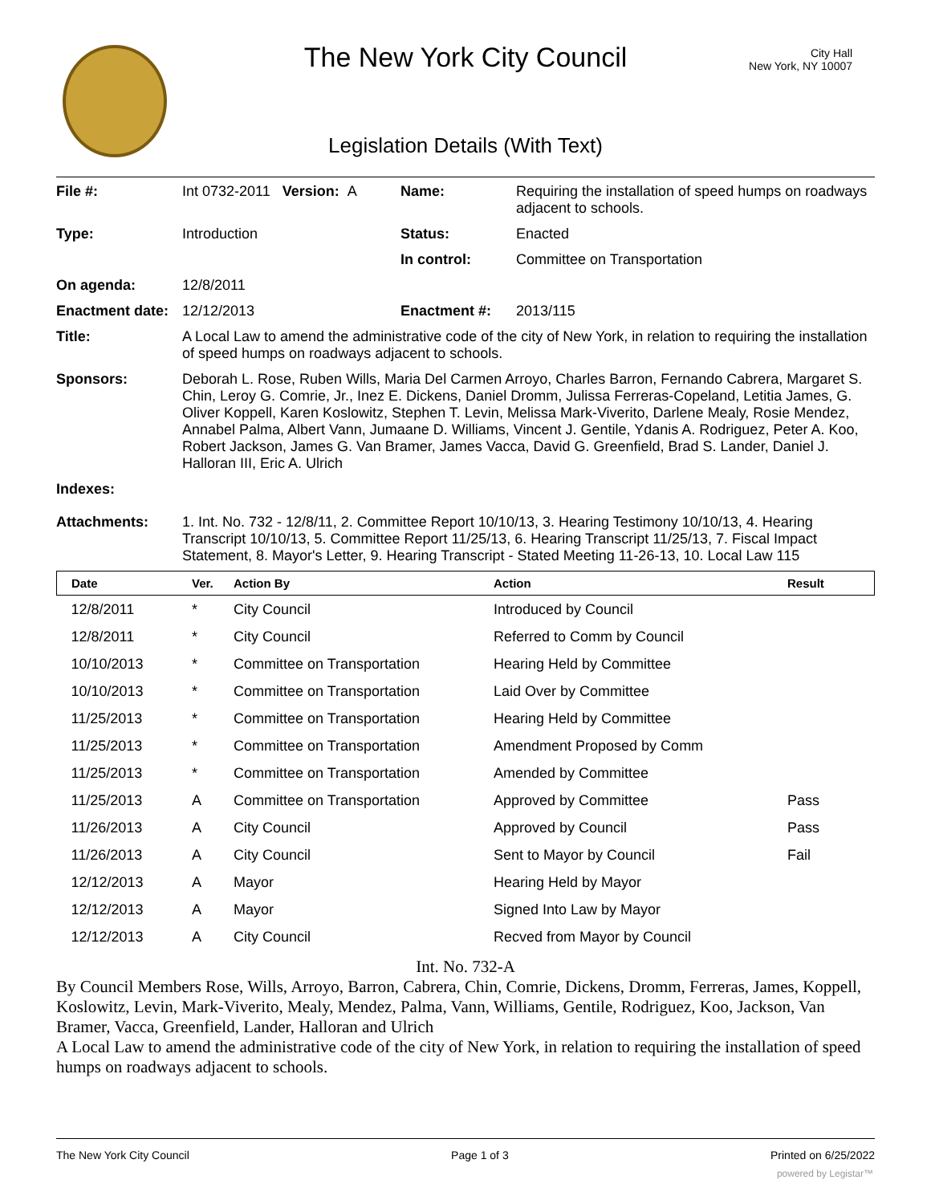The New York City Council
City Hall
New York, NY 10007
Legislation Details (With Text)
| File #: | Int 0732-2011 Version: A | Name: | Requiring the installation of speed humps on roadways adjacent to schools. |
| Type: | Introduction | Status: | Enacted |
| | | In control: | Committee on Transportation |
| On agenda: | 12/8/2011 | | |
| Enactment date: | 12/12/2013 | Enactment #: | 2013/115 |
| Title: | A Local Law to amend the administrative code of the city of New York, in relation to requiring the installation of speed humps on roadways adjacent to schools. | | |
| Sponsors: | Deborah L. Rose, Ruben Wills, Maria Del Carmen Arroyo, Charles Barron, Fernando Cabrera, Margaret S. Chin, Leroy G. Comrie, Jr., Inez E. Dickens, Daniel Dromm, Julissa Ferreras-Copeland, Letitia James, G. Oliver Koppell, Karen Koslowitz, Stephen T. Levin, Melissa Mark-Viverito, Darlene Mealy, Rosie Mendez, Annabel Palma, Albert Vann, Jumaane D. Williams, Vincent J. Gentile, Ydanis A. Rodriguez, Peter A. Koo, Robert Jackson, James G. Van Bramer, James Vacca, David G. Greenfield, Brad S. Lander, Daniel J. Halloran III, Eric A. Ulrich | | |
| Indexes: | | | |
| Attachments: | 1. Int. No. 732 - 12/8/11, 2. Committee Report 10/10/13, 3. Hearing Testimony 10/10/13, 4. Hearing Transcript 10/10/13, 5. Committee Report 11/25/13, 6. Hearing Transcript 11/25/13, 7. Fiscal Impact Statement, 8. Mayor's Letter, 9. Hearing Transcript - Stated Meeting 11-26-13, 10. Local Law 115 | | |
| Date | Ver. | Action By | Action | Result |
| --- | --- | --- | --- | --- |
| 12/8/2011 | * | City Council | Introduced by Council | |
| 12/8/2011 | * | City Council | Referred to Comm by Council | |
| 10/10/2013 | * | Committee on Transportation | Hearing Held by Committee | |
| 10/10/2013 | * | Committee on Transportation | Laid Over by Committee | |
| 11/25/2013 | * | Committee on Transportation | Hearing Held by Committee | |
| 11/25/2013 | * | Committee on Transportation | Amendment Proposed by Comm | |
| 11/25/2013 | * | Committee on Transportation | Amended by Committee | |
| 11/25/2013 | A | Committee on Transportation | Approved by Committee | Pass |
| 11/26/2013 | A | City Council | Approved by Council | Pass |
| 11/26/2013 | A | City Council | Sent to Mayor by Council | Fail |
| 12/12/2013 | A | Mayor | Hearing Held by Mayor | |
| 12/12/2013 | A | Mayor | Signed Into Law by Mayor | |
| 12/12/2013 | A | City Council | Recved from Mayor by Council | |
Int. No. 732-A
By Council Members Rose, Wills, Arroyo, Barron, Cabrera, Chin, Comrie, Dickens, Dromm, Ferreras, James, Koppell, Koslowitz, Levin, Mark-Viverito, Mealy, Mendez, Palma, Vann, Williams, Gentile, Rodriguez, Koo, Jackson, Van Bramer, Vacca, Greenfield, Lander, Halloran and Ulrich
A Local Law to amend the administrative code of the city of New York, in relation to requiring the installation of speed humps on roadways adjacent to schools.
The New York City Council Page 1 of 3 Printed on 6/25/2022
powered by Legistar™